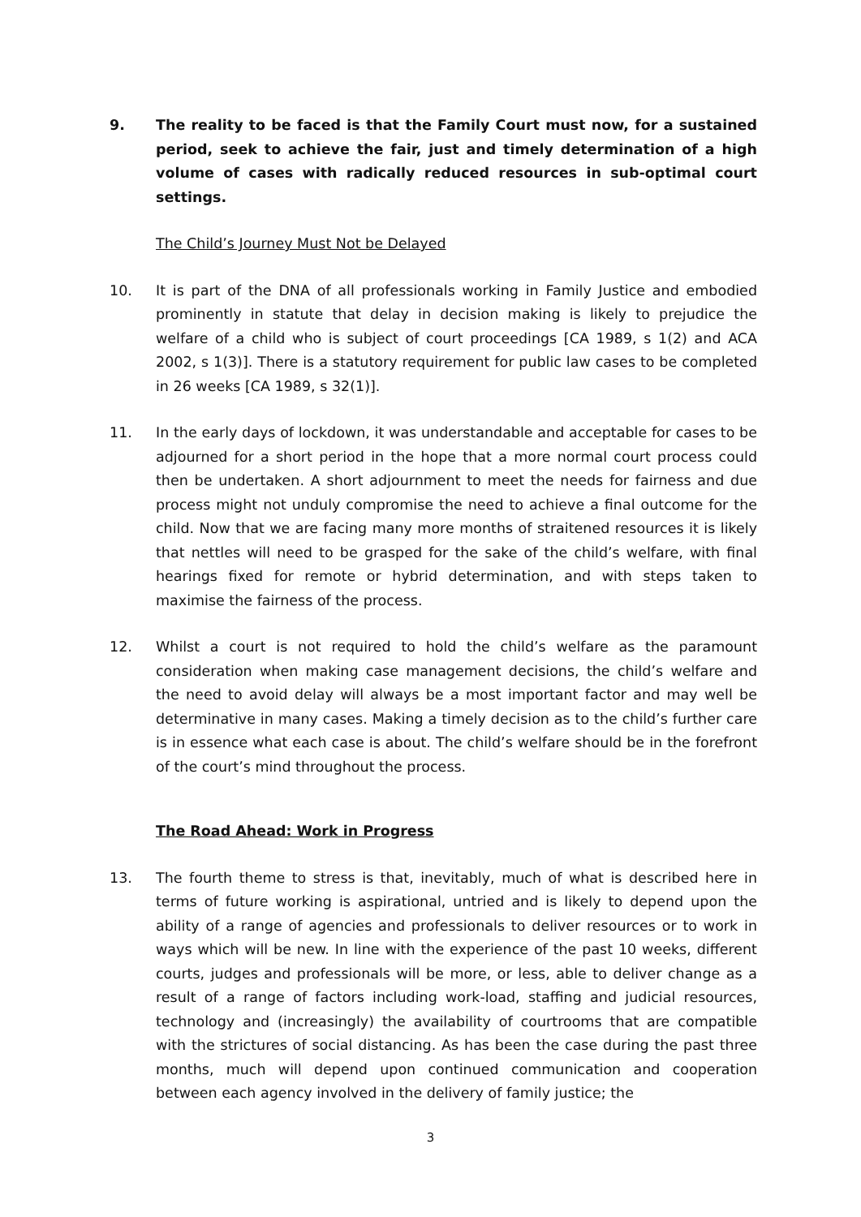9. The reality to be faced is that the Family Court must now, for a sustained period, seek to achieve the fair, just and timely determination of a high volume of cases with radically reduced resources in sub-optimal court settings.
The Child’s Journey Must Not be Delayed
10. It is part of the DNA of all professionals working in Family Justice and embodied prominently in statute that delay in decision making is likely to prejudice the welfare of a child who is subject of court proceedings [CA 1989, s 1(2) and ACA 2002, s 1(3)]. There is a statutory requirement for public law cases to be completed in 26 weeks [CA 1989, s 32(1)].
11. In the early days of lockdown, it was understandable and acceptable for cases to be adjourned for a short period in the hope that a more normal court process could then be undertaken. A short adjournment to meet the needs for fairness and due process might not unduly compromise the need to achieve a final outcome for the child. Now that we are facing many more months of straitened resources it is likely that nettles will need to be grasped for the sake of the child’s welfare, with final hearings fixed for remote or hybrid determination, and with steps taken to maximise the fairness of the process.
12. Whilst a court is not required to hold the child’s welfare as the paramount consideration when making case management decisions, the child’s welfare and the need to avoid delay will always be a most important factor and may well be determinative in many cases. Making a timely decision as to the child’s further care is in essence what each case is about. The child’s welfare should be in the forefront of the court’s mind throughout the process.
The Road Ahead: Work in Progress
13. The fourth theme to stress is that, inevitably, much of what is described here in terms of future working is aspirational, untried and is likely to depend upon the ability of a range of agencies and professionals to deliver resources or to work in ways which will be new. In line with the experience of the past 10 weeks, different courts, judges and professionals will be more, or less, able to deliver change as a result of a range of factors including work-load, staffing and judicial resources, technology and (increasingly) the availability of courtrooms that are compatible with the strictures of social distancing. As has been the case during the past three months, much will depend upon continued communication and cooperation between each agency involved in the delivery of family justice; the
3